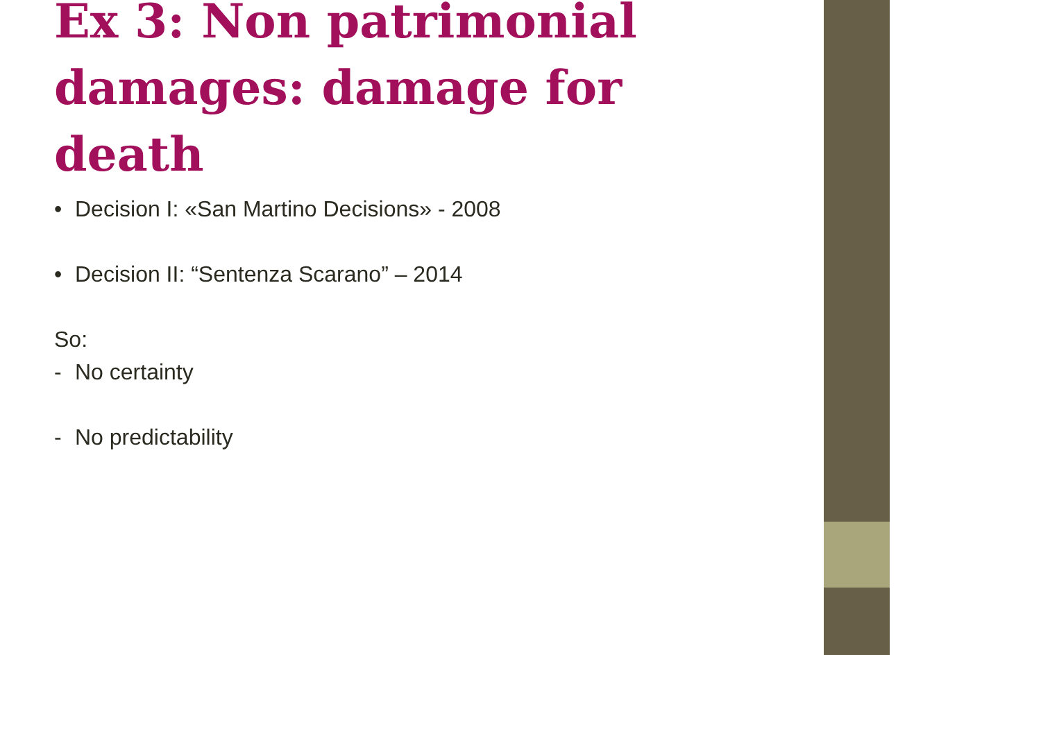Ex 3: Non patrimonial damages: damage for death
• Decision I: «San Martino Decisions» - 2008
• Decision II: “Sentenza Scarano” – 2014
So:
- No certainty
- No predictability